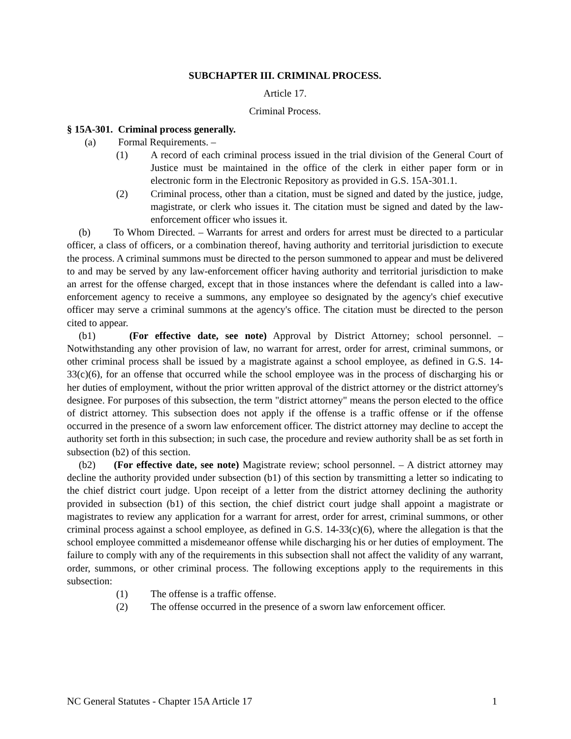SUBCHAPTER III. CRIMINAL PROCESS.
Article 17.
Criminal Process.
§ 15A-301. Criminal process generally.
(a) Formal Requirements. –
(1) A record of each criminal process issued in the trial division of the General Court of Justice must be maintained in the office of the clerk in either paper form or in electronic form in the Electronic Repository as provided in G.S. 15A-301.1.
(2) Criminal process, other than a citation, must be signed and dated by the justice, judge, magistrate, or clerk who issues it. The citation must be signed and dated by the law-enforcement officer who issues it.
(b) To Whom Directed. – Warrants for arrest and orders for arrest must be directed to a particular officer, a class of officers, or a combination thereof, having authority and territorial jurisdiction to execute the process. A criminal summons must be directed to the person summoned to appear and must be delivered to and may be served by any law-enforcement officer having authority and territorial jurisdiction to make an arrest for the offense charged, except that in those instances where the defendant is called into a law-enforcement agency to receive a summons, any employee so designated by the agency's chief executive officer may serve a criminal summons at the agency's office. The citation must be directed to the person cited to appear.
(b1) (For effective date, see note) Approval by District Attorney; school personnel. – Notwithstanding any other provision of law, no warrant for arrest, order for arrest, criminal summons, or other criminal process shall be issued by a magistrate against a school employee, as defined in G.S. 14-33(c)(6), for an offense that occurred while the school employee was in the process of discharging his or her duties of employment, without the prior written approval of the district attorney or the district attorney's designee. For purposes of this subsection, the term "district attorney" means the person elected to the office of district attorney. This subsection does not apply if the offense is a traffic offense or if the offense occurred in the presence of a sworn law enforcement officer. The district attorney may decline to accept the authority set forth in this subsection; in such case, the procedure and review authority shall be as set forth in subsection (b2) of this section.
(b2) (For effective date, see note) Magistrate review; school personnel. – A district attorney may decline the authority provided under subsection (b1) of this section by transmitting a letter so indicating to the chief district court judge. Upon receipt of a letter from the district attorney declining the authority provided in subsection (b1) of this section, the chief district court judge shall appoint a magistrate or magistrates to review any application for a warrant for arrest, order for arrest, criminal summons, or other criminal process against a school employee, as defined in G.S. 14-33(c)(6), where the allegation is that the school employee committed a misdemeanor offense while discharging his or her duties of employment. The failure to comply with any of the requirements in this subsection shall not affect the validity of any warrant, order, summons, or other criminal process. The following exceptions apply to the requirements in this subsection:
(1) The offense is a traffic offense.
(2) The offense occurred in the presence of a sworn law enforcement officer.
NC General Statutes - Chapter 15A Article 17 1